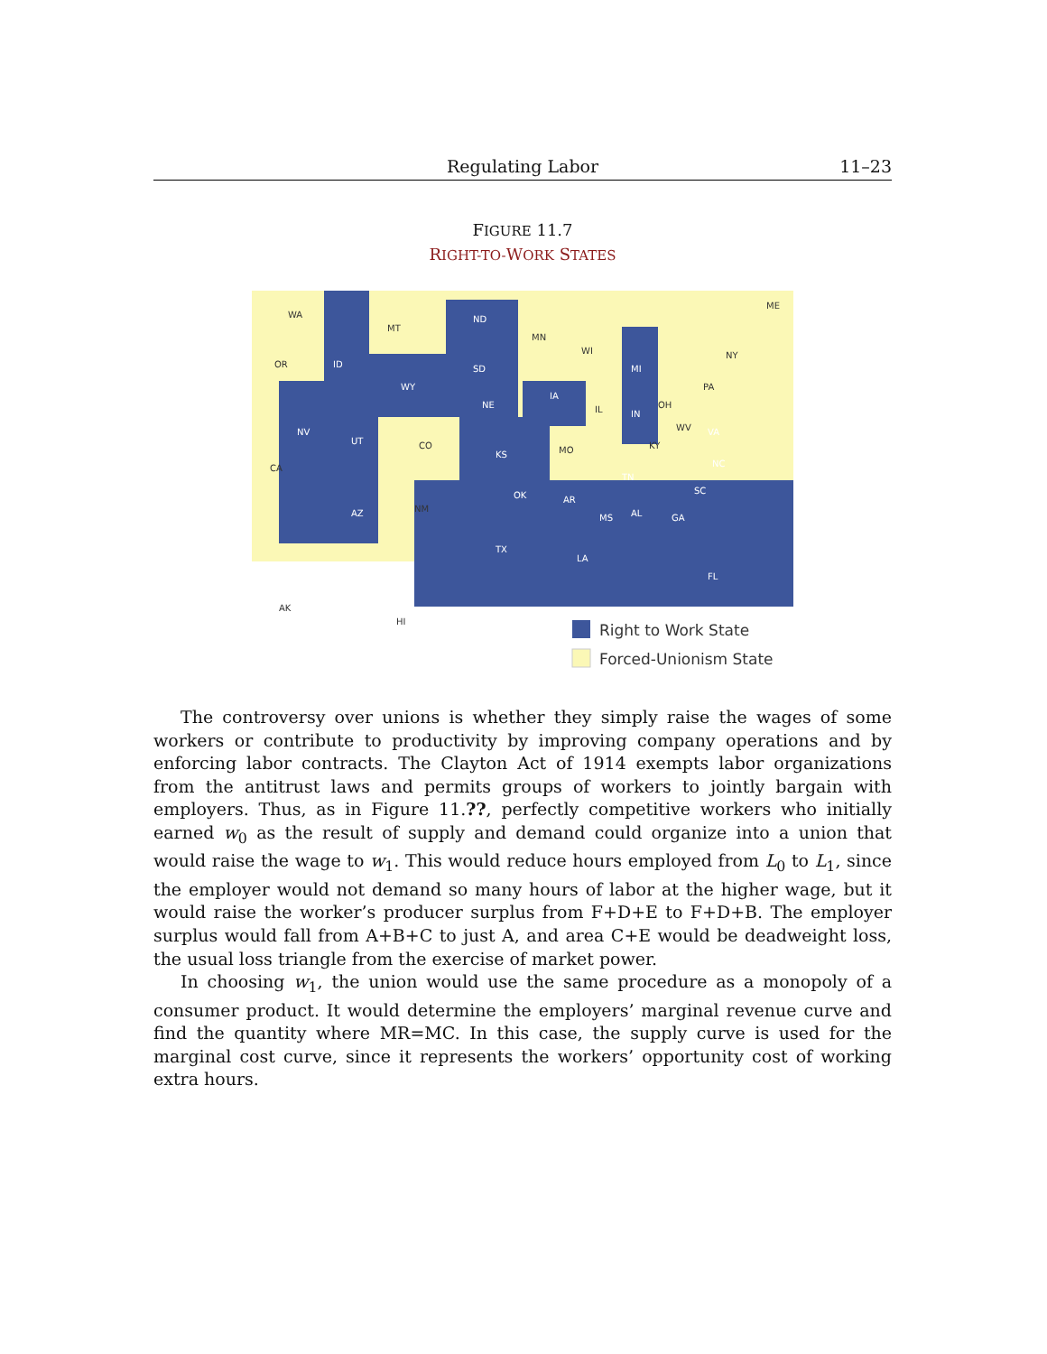Regulating Labor 11–23
FIGURE 11.7
RIGHT-TO-WORK STATES
WA
OR
CA
ID
NV
UT
AZ
MT
WY
CO
NM
ND
SD
NE
KS
OK
TX
MN
IA
MO
AR
LA
WI
IL
MI
IN
OH
KY
TN
MS
AL
GA
SC
NC
VA
WV
FL
PA
NY
ME
AK
HI
Right to Work State
Forced-Unionism State
The controversy over unions is whether they simply raise the wages of some workers or contribute to productivity by improving company operations and by enforcing labor contracts. The Clayton Act of 1914 exempts labor organizations from the antitrust laws and permits groups of workers to jointly bargain with employers. Thus, as in Figure 11.??, perfectly competitive workers who initially earned w<sub>0</sub> as the result of supply and demand could organize into a union that would raise the wage to w<sub>1</sub>. This would reduce hours employed from L<sub>0</sub> to L<sub>1</sub>, since the employer would not demand so many hours of labor at the higher wage, but it would raise the worker’s producer surplus from F+D+E to F+D+B. The employer surplus would fall from A+B+C to just A, and area C+E would be deadweight loss, the usual loss triangle from the exercise of market power.
In choosing w<sub>1</sub>, the union would use the same procedure as a monopoly of a consumer product. It would determine the employers’ marginal revenue curve and find the quantity where MR=MC. In this case, the supply curve is used for the marginal cost curve, since it represents the workers’ opportunity cost of working extra hours.